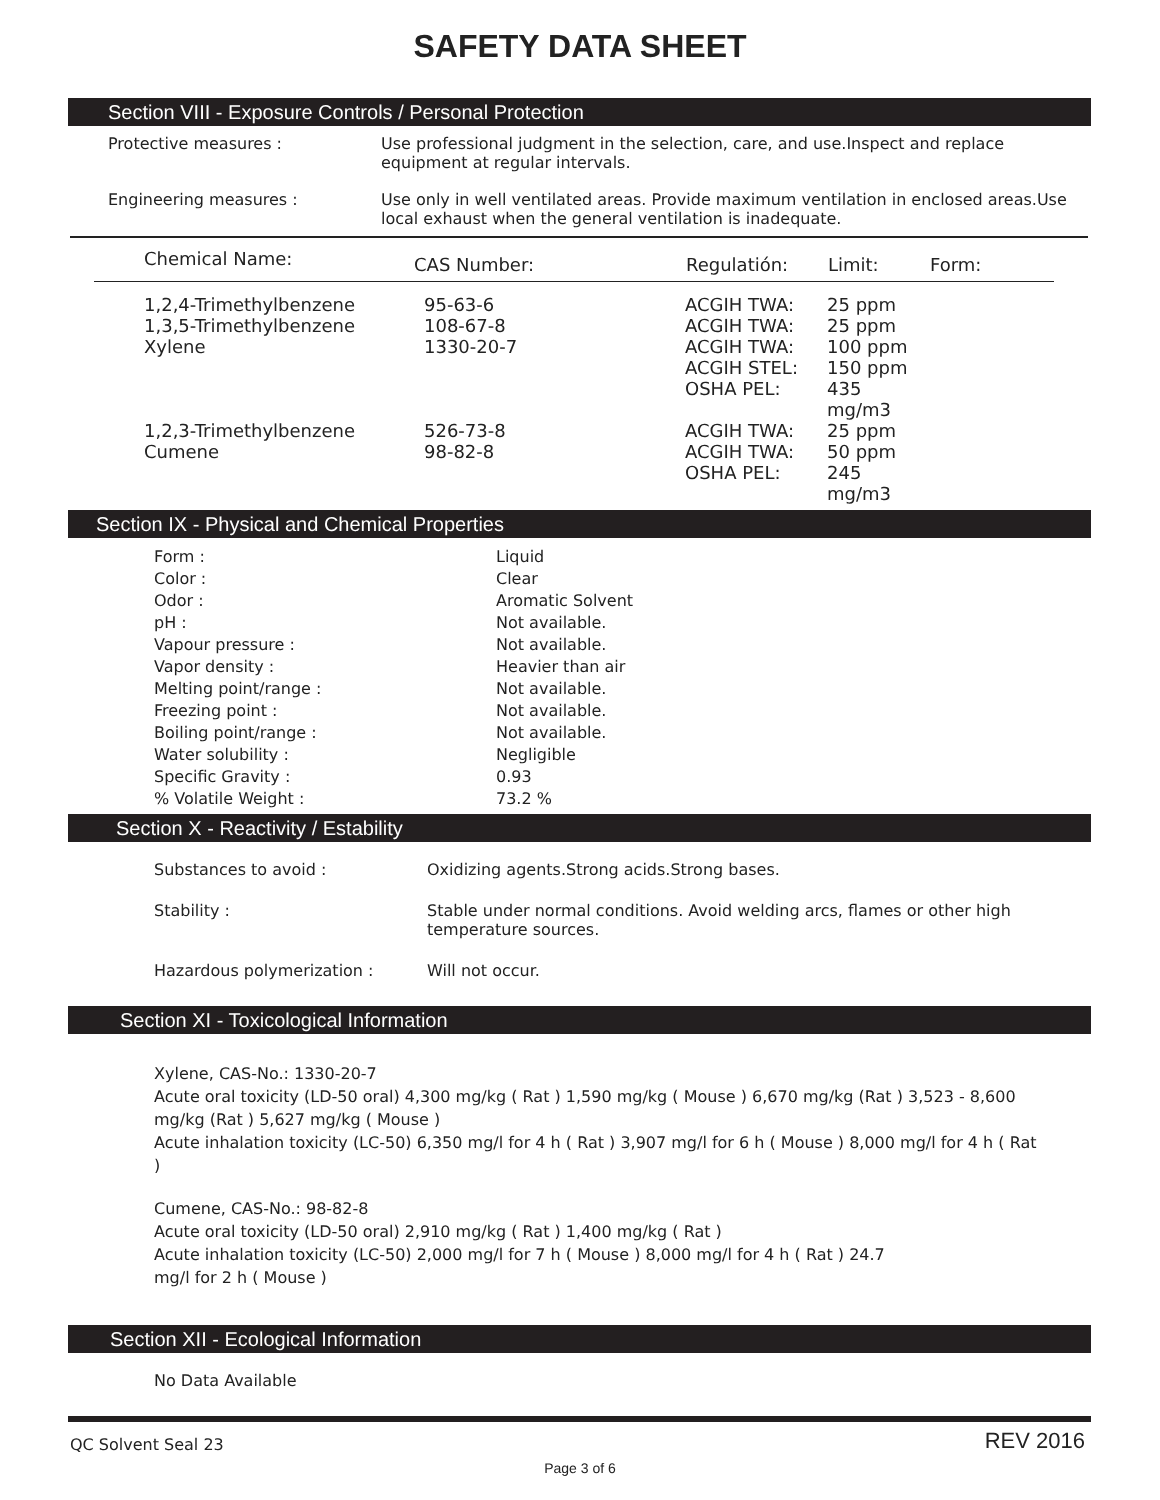SAFETY DATA SHEET
Section VIII - Exposure Controls / Personal Protection
| Protective measures : | Use professional judgment in the selection, care, and use.Inspect and replace equipment at regular intervals. |
| Engineering measures : | Use only in well ventilated areas. Provide maximum ventilation in enclosed areas.Use local exhaust when the general ventilation is inadequate. |
| Chemical Name: | CAS Number: | Regulatión: | Limit: | Form: |
| --- | --- | --- | --- | --- |
| 1,2,4-Trimethylbenzene | 95-63-6 | ACGIH TWA: | 25 ppm | |
| 1,3,5-Trimethylbenzene | 108-67-8 | ACGIH TWA: | 25 ppm | |
| Xylene | 1330-20-7 | ACGIH TWA: | 100 ppm | |
| | | ACGIH STEL: | 150 ppm | |
| | | OSHA PEL: | 435 mg/m3 | |
| 1,2,3-Trimethylbenzene | 526-73-8 | ACGIH TWA: | 25 ppm | |
| Cumene | 98-82-8 | ACGIH TWA: | 50 ppm | |
| | | OSHA PEL: | 245 mg/m3 | |
Section IX - Physical and Chemical Properties
| Form : | Liquid |
| Color : | Clear |
| Odor : | Aromatic Solvent |
| pH : | Not available. |
| Vapour pressure : | Not available. |
| Vapor density : | Heavier than air |
| Melting point/range : | Not available. |
| Freezing point : | Not available. |
| Boiling point/range : | Not available. |
| Water solubility : | Negligible |
| Specific Gravity : | 0.93 |
| % Volatile Weight : | 73.2 % |
Section X - Reactivity / Estability
| Substances to avoid : | Oxidizing agents.Strong acids.Strong bases. |
| Stability : | Stable under normal conditions. Avoid welding arcs, flames or other high temperature sources. |
| Hazardous polymerization : | Will not occur. |
Section XI - Toxicological Information
Xylene, CAS-No.: 1330-20-7
Acute oral toxicity (LD-50 oral) 4,300 mg/kg ( Rat ) 1,590 mg/kg ( Mouse ) 6,670 mg/kg (Rat ) 3,523 - 8,600 mg/kg (Rat ) 5,627 mg/kg ( Mouse )
Acute inhalation toxicity (LC-50) 6,350 mg/l for 4 h ( Rat ) 3,907 mg/l for 6 h ( Mouse ) 8,000 mg/l for 4 h ( Rat )
Cumene, CAS-No.: 98-82-8
Acute oral toxicity (LD-50 oral) 2,910 mg/kg ( Rat ) 1,400 mg/kg ( Rat )
Acute inhalation toxicity (LC-50) 2,000 mg/l for 7 h ( Mouse ) 8,000 mg/l for 4 h ( Rat ) 24.7
mg/l for 2 h ( Mouse )
Section XII - Ecological Information
No Data Available
QC Solvent Seal 23 REV 2016
Page 3 of 6